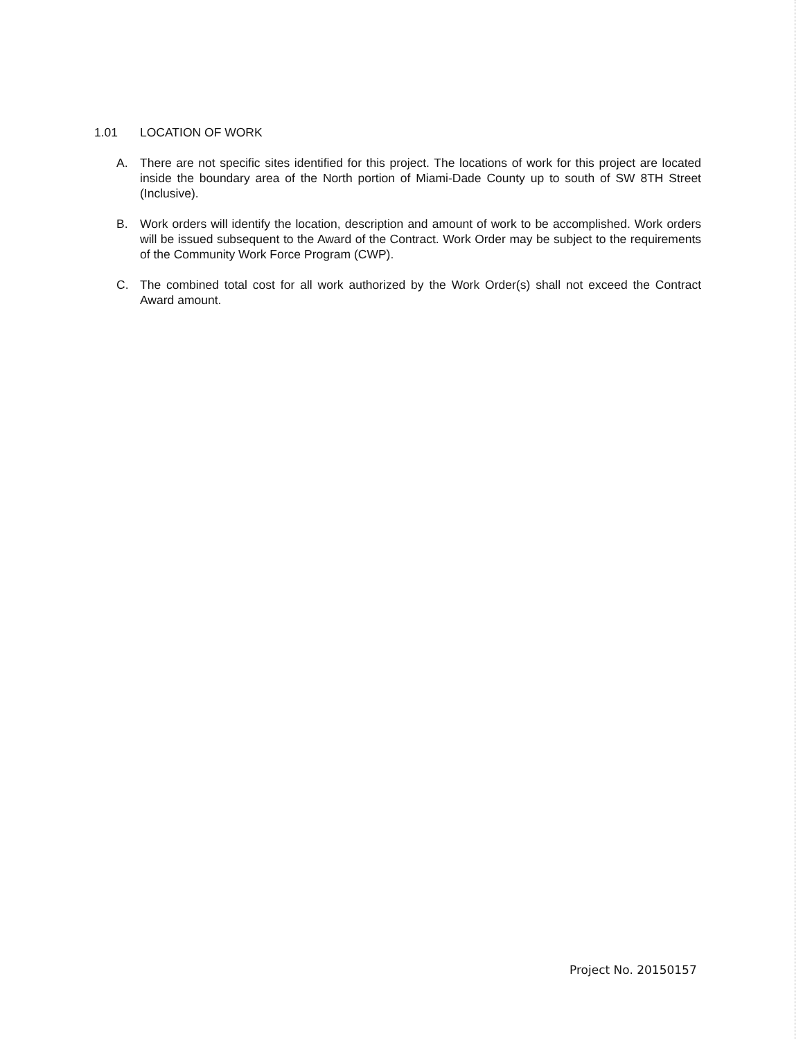1.01 LOCATION OF WORK
A. There are not specific sites identified for this project. The locations of work for this project are located inside the boundary area of the North portion of Miami-Dade County up to south of SW 8TH Street (Inclusive).
B. Work orders will identify the location, description and amount of work to be accomplished. Work orders will be issued subsequent to the Award of the Contract. Work Order may be subject to the requirements of the Community Work Force Program (CWP).
C. The combined total cost for all work authorized by the Work Order(s) shall not exceed the Contract Award amount.
Project No. 20150157